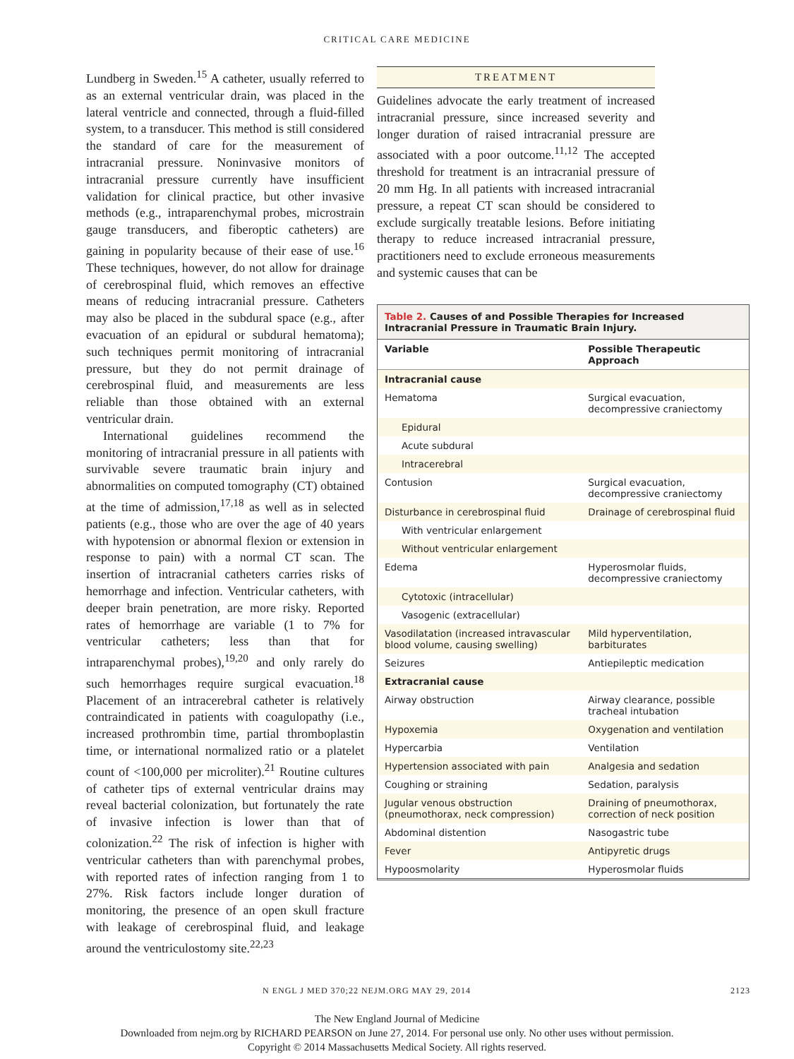CRITICAL CARE MEDICINE
Lundberg in Sweden.<sup>15</sup> A catheter, usually referred to as an external ventricular drain, was placed in the lateral ventricle and connected, through a fluid-filled system, to a transducer. This method is still considered the standard of care for the measurement of intracranial pressure. Noninvasive monitors of intracranial pressure currently have insufficient validation for clinical practice, but other invasive methods (e.g., intraparenchymal probes, microstrain gauge transducers, and fiberoptic catheters) are gaining in popularity because of their ease of use.<sup>16</sup> These techniques, however, do not allow for drainage of cerebrospinal fluid, which removes an effective means of reducing intracranial pressure. Catheters may also be placed in the subdural space (e.g., after evacuation of an epidural or subdural hematoma); such techniques permit monitoring of intracranial pressure, but they do not permit drainage of cerebrospinal fluid, and measurements are less reliable than those obtained with an external ventricular drain.
International guidelines recommend the monitoring of intracranial pressure in all patients with survivable severe traumatic brain injury and abnormalities on computed tomography (CT) obtained at the time of admission,<sup>17,18</sup> as well as in selected patients (e.g., those who are over the age of 40 years with hypotension or abnormal flexion or extension in response to pain) with a normal CT scan. The insertion of intracranial catheters carries risks of hemorrhage and infection. Ventricular catheters, with deeper brain penetration, are more risky. Reported rates of hemorrhage are variable (1 to 7% for ventricular catheters; less than that for intraparenchymal probes),<sup>19,20</sup> and only rarely do such hemorrhages require surgical evacuation.<sup>18</sup> Placement of an intracerebral catheter is relatively contraindicated in patients with coagulopathy (i.e., increased prothrombin time, partial thromboplastin time, or international normalized ratio or a platelet count of <100,000 per microliter).<sup>21</sup> Routine cultures of catheter tips of external ventricular drains may reveal bacterial colonization, but fortunately the rate of invasive infection is lower than that of colonization.<sup>22</sup> The risk of infection is higher with ventricular catheters than with parenchymal probes, with reported rates of infection ranging from 1 to 27%. Risk factors include longer duration of monitoring, the presence of an open skull fracture with leakage of cerebrospinal fluid, and leakage around the ventriculostomy site.<sup>22,23</sup>
TREATMENT
Guidelines advocate the early treatment of increased intracranial pressure, since increased severity and longer duration of raised intracranial pressure are associated with a poor outcome.<sup>11,12</sup> The accepted threshold for treatment is an intracranial pressure of 20 mm Hg. In all patients with increased intracranial pressure, a repeat CT scan should be considered to exclude surgically treatable lesions. Before initiating therapy to reduce increased intracranial pressure, practitioners need to exclude erroneous measurements and systemic causes that can be
Table 2. Causes of and Possible Therapies for Increased Intracranial Pressure in Traumatic Brain Injury.
| Variable | Possible Therapeutic Approach |
| --- | --- |
| Intracranial cause | |
| Hematoma | Surgical evacuation, decompressive craniectomy |
| Epidural | |
| Acute subdural | |
| Intracerebral | |
| Contusion | Surgical evacuation, decompressive craniectomy |
| Disturbance in cerebrospinal fluid | Drainage of cerebrospinal fluid |
| With ventricular enlargement | |
| Without ventricular enlargement | |
| Edema | Hyperosmolar fluids, decompressive craniectomy |
| Cytotoxic (intracellular) | |
| Vasogenic (extracellular) | |
| Vasodilatation (increased intravascular blood volume, causing swelling) | Mild hyperventilation, barbiturates |
| Seizures | Antiepileptic medication |
| Extracranial cause | |
| Airway obstruction | Airway clearance, possible tracheal intubation |
| Hypoxemia | Oxygenation and ventilation |
| Hypercarbia | Ventilation |
| Hypertension associated with pain | Analgesia and sedation |
| Coughing or straining | Sedation, paralysis |
| Jugular venous obstruction (pneumothorax, neck compression) | Draining of pneumothorax, correction of neck position |
| Abdominal distention | Nasogastric tube |
| Fever | Antipyretic drugs |
| Hypoosmolarity | Hyperosmolar fluids |
N ENGL J MED 370;22 NEJM.ORG MAY 29, 2014 2123
The New England Journal of Medicine
Downloaded from nejm.org by RICHARD PEARSON on June 27, 2014. For personal use only. No other uses without permission.
Copyright © 2014 Massachusetts Medical Society. All rights reserved.